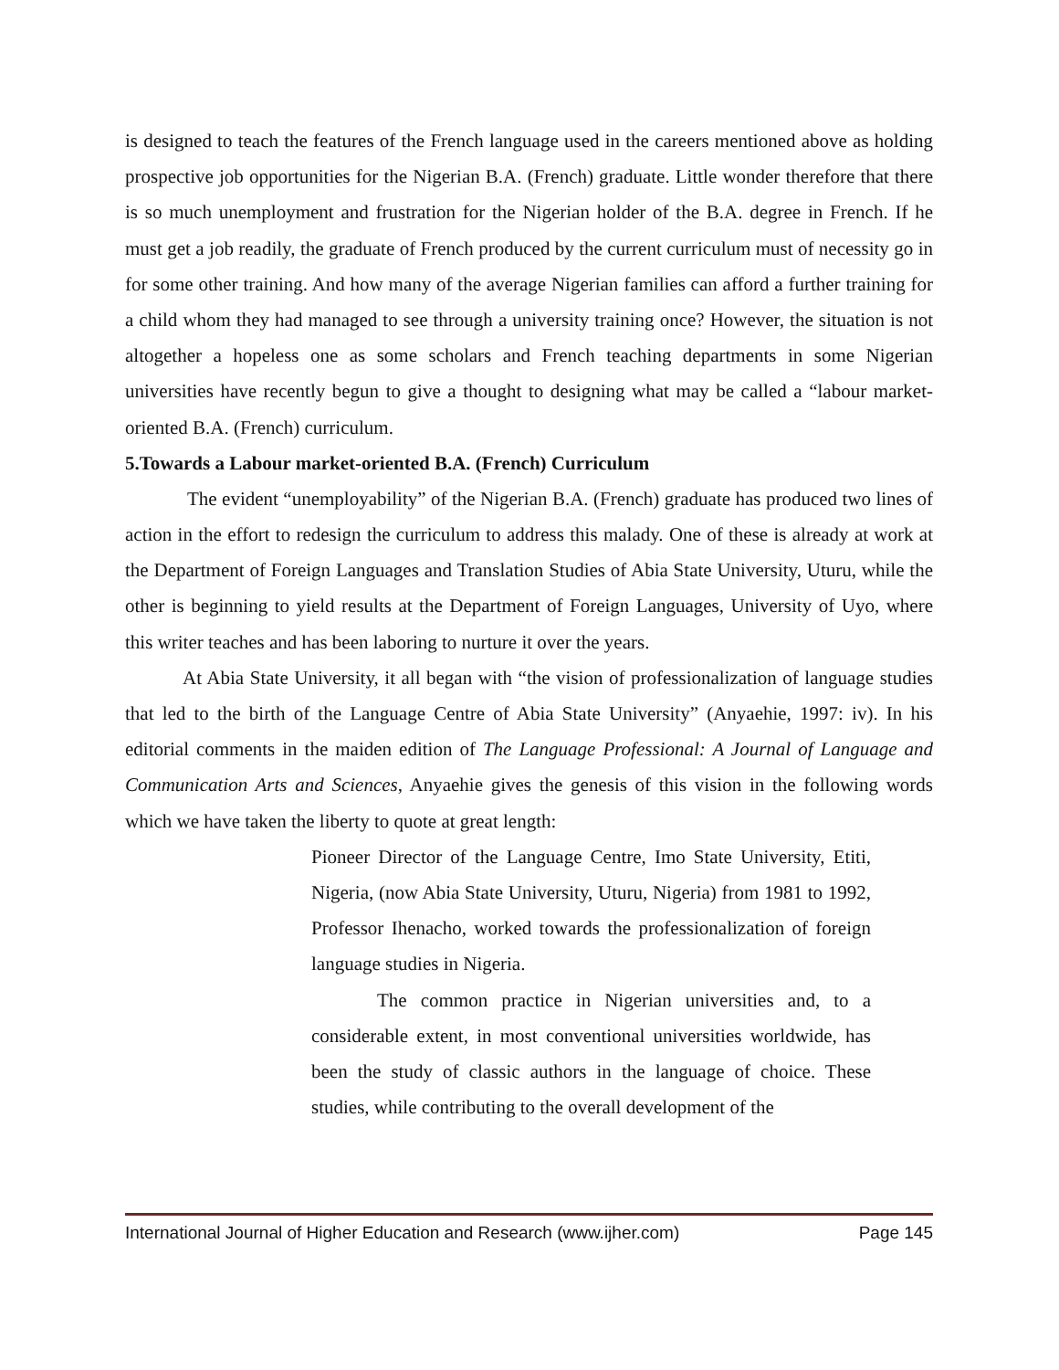is designed to teach the features of the French language used in the careers mentioned above as holding prospective job opportunities for the Nigerian B.A. (French) graduate. Little wonder therefore that there is so much unemployment and frustration for the Nigerian holder of the B.A. degree in French. If he must get a job readily, the graduate of French produced by the current curriculum must of necessity go in for some other training. And how many of the average Nigerian families can afford a further training for a child whom they had managed to see through a university training once? However, the situation is not altogether a hopeless one as some scholars and French teaching departments in some Nigerian universities have recently begun to give a thought to designing what may be called a “labour market-oriented B.A. (French) curriculum.
5.Towards a Labour market-oriented B.A. (French) Curriculum
The evident “unemployability” of the Nigerian B.A. (French) graduate has produced two lines of action in the effort to redesign the curriculum to address this malady. One of these is already at work at the Department of Foreign Languages and Translation Studies of Abia State University, Uturu, while the other is beginning to yield results at the Department of Foreign Languages, University of Uyo, where this writer teaches and has been laboring to nurture it over the years.
At Abia State University, it all began with “the vision of professionalization of language studies that led to the birth of the Language Centre of Abia State University” (Anyaehie, 1997: iv). In his editorial comments in the maiden edition of The Language Professional: A Journal of Language and Communication Arts and Sciences, Anyaehie gives the genesis of this vision in the following words which we have taken the liberty to quote at great length:
Pioneer Director of the Language Centre, Imo State University, Etiti, Nigeria, (now Abia State University, Uturu, Nigeria) from 1981 to 1992, Professor Ihenacho, worked towards the professionalization of foreign language studies in Nigeria.
The common practice in Nigerian universities and, to a considerable extent, in most conventional universities worldwide, has been the study of classic authors in the language of choice. These studies, while contributing to the overall development of the
International Journal of Higher Education and Research (www.ijher.com) Page 145